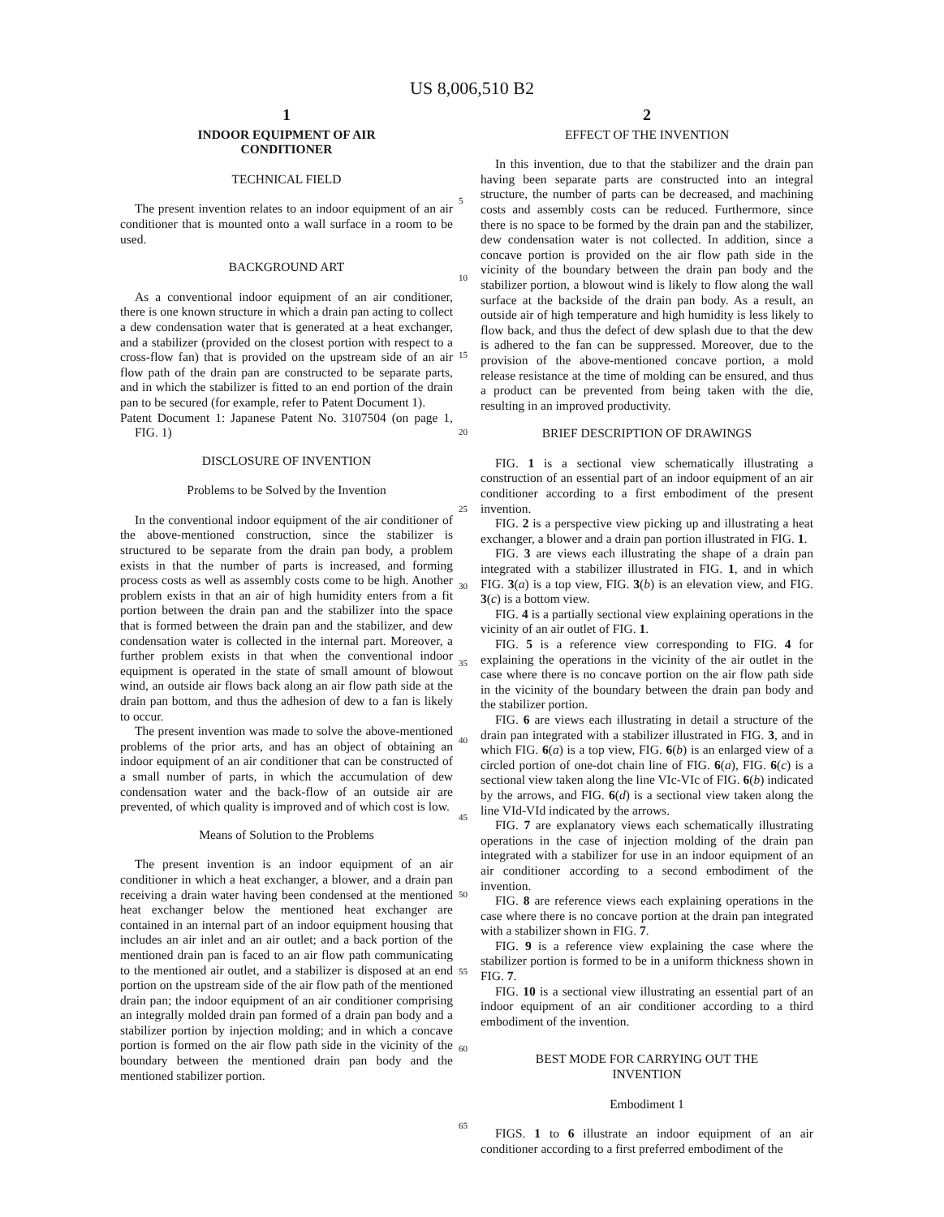US 8,006,510 B2
1
INDOOR EQUIPMENT OF AIR
CONDITIONER
TECHNICAL FIELD
The present invention relates to an indoor equipment of an air conditioner that is mounted onto a wall surface in a room to be used.
BACKGROUND ART
As a conventional indoor equipment of an air conditioner, there is one known structure in which a drain pan acting to collect a dew condensation water that is generated at a heat exchanger, and a stabilizer (provided on the closest portion with respect to a cross-flow fan) that is provided on the upstream side of an air flow path of the drain pan are constructed to be separate parts, and in which the stabilizer is fitted to an end portion of the drain pan to be secured (for example, refer to Patent Document 1).
Patent Document 1: Japanese Patent No. 3107504 (on page 1, FIG. 1)
DISCLOSURE OF INVENTION
Problems to be Solved by the Invention
In the conventional indoor equipment of the air conditioner of the above-mentioned construction, since the stabilizer is structured to be separate from the drain pan body, a problem exists in that the number of parts is increased, and forming process costs as well as assembly costs come to be high. Another problem exists in that an air of high humidity enters from a fit portion between the drain pan and the stabilizer into the space that is formed between the drain pan and the stabilizer, and dew condensation water is collected in the internal part. Moreover, a further problem exists in that when the conventional indoor equipment is operated in the state of small amount of blowout wind, an outside air flows back along an air flow path side at the drain pan bottom, and thus the adhesion of dew to a fan is likely to occur.
The present invention was made to solve the above-mentioned problems of the prior arts, and has an object of obtaining an indoor equipment of an air conditioner that can be constructed of a small number of parts, in which the accumulation of dew condensation water and the back-flow of an outside air are prevented, of which quality is improved and of which cost is low.
Means of Solution to the Problems
The present invention is an indoor equipment of an air conditioner in which a heat exchanger, a blower, and a drain pan receiving a drain water having been condensed at the mentioned heat exchanger below the mentioned heat exchanger are contained in an internal part of an indoor equipment housing that includes an air inlet and an air outlet; and a back portion of the mentioned drain pan is faced to an air flow path communicating to the mentioned air outlet, and a stabilizer is disposed at an end portion on the upstream side of the air flow path of the mentioned drain pan; the indoor equipment of an air conditioner comprising an integrally molded drain pan formed of a drain pan body and a stabilizer portion by injection molding; and in which a concave portion is formed on the air flow path side in the vicinity of the boundary between the mentioned drain pan body and the mentioned stabilizer portion.
5
10
15
20
25
30
35
40
45
50
55
60
65
2
EFFECT OF THE INVENTION
In this invention, due to that the stabilizer and the drain pan having been separate parts are constructed into an integral structure, the number of parts can be decreased, and machining costs and assembly costs can be reduced. Furthermore, since there is no space to be formed by the drain pan and the stabilizer, dew condensation water is not collected. In addition, since a concave portion is provided on the air flow path side in the vicinity of the boundary between the drain pan body and the stabilizer portion, a blowout wind is likely to flow along the wall surface at the backside of the drain pan body. As a result, an outside air of high temperature and high humidity is less likely to flow back, and thus the defect of dew splash due to that the dew is adhered to the fan can be suppressed. Moreover, due to the provision of the above-mentioned concave portion, a mold release resistance at the time of molding can be ensured, and thus a product can be prevented from being taken with the die, resulting in an improved productivity.
BRIEF DESCRIPTION OF DRAWINGS
FIG. 1 is a sectional view schematically illustrating a construction of an essential part of an indoor equipment of an air conditioner according to a first embodiment of the present invention.
FIG. 2 is a perspective view picking up and illustrating a heat exchanger, a blower and a drain pan portion illustrated in FIG. 1.
FIG. 3 are views each illustrating the shape of a drain pan integrated with a stabilizer illustrated in FIG. 1, and in which FIG. 3(a) is a top view, FIG. 3(b) is an elevation view, and FIG. 3(c) is a bottom view.
FIG. 4 is a partially sectional view explaining operations in the vicinity of an air outlet of FIG. 1.
FIG. 5 is a reference view corresponding to FIG. 4 for explaining the operations in the vicinity of the air outlet in the case where there is no concave portion on the air flow path side in the vicinity of the boundary between the drain pan body and the stabilizer portion.
FIG. 6 are views each illustrating in detail a structure of the drain pan integrated with a stabilizer illustrated in FIG. 3, and in which FIG. 6(a) is a top view, FIG. 6(b) is an enlarged view of a circled portion of one-dot chain line of FIG. 6(a), FIG. 6(c) is a sectional view taken along the line VIc-VIc of FIG. 6(b) indicated by the arrows, and FIG. 6(d) is a sectional view taken along the line VId-VId indicated by the arrows.
FIG. 7 are explanatory views each schematically illustrating operations in the case of injection molding of the drain pan integrated with a stabilizer for use in an indoor equipment of an air conditioner according to a second embodiment of the invention.
FIG. 8 are reference views each explaining operations in the case where there is no concave portion at the drain pan integrated with a stabilizer shown in FIG. 7.
FIG. 9 is a reference view explaining the case where the stabilizer portion is formed to be in a uniform thickness shown in FIG. 7.
FIG. 10 is a sectional view illustrating an essential part of an indoor equipment of an air conditioner according to a third embodiment of the invention.
BEST MODE FOR CARRYING OUT THE
INVENTION
Embodiment 1
FIGS. 1 to 6 illustrate an indoor equipment of an air conditioner according to a first preferred embodiment of the